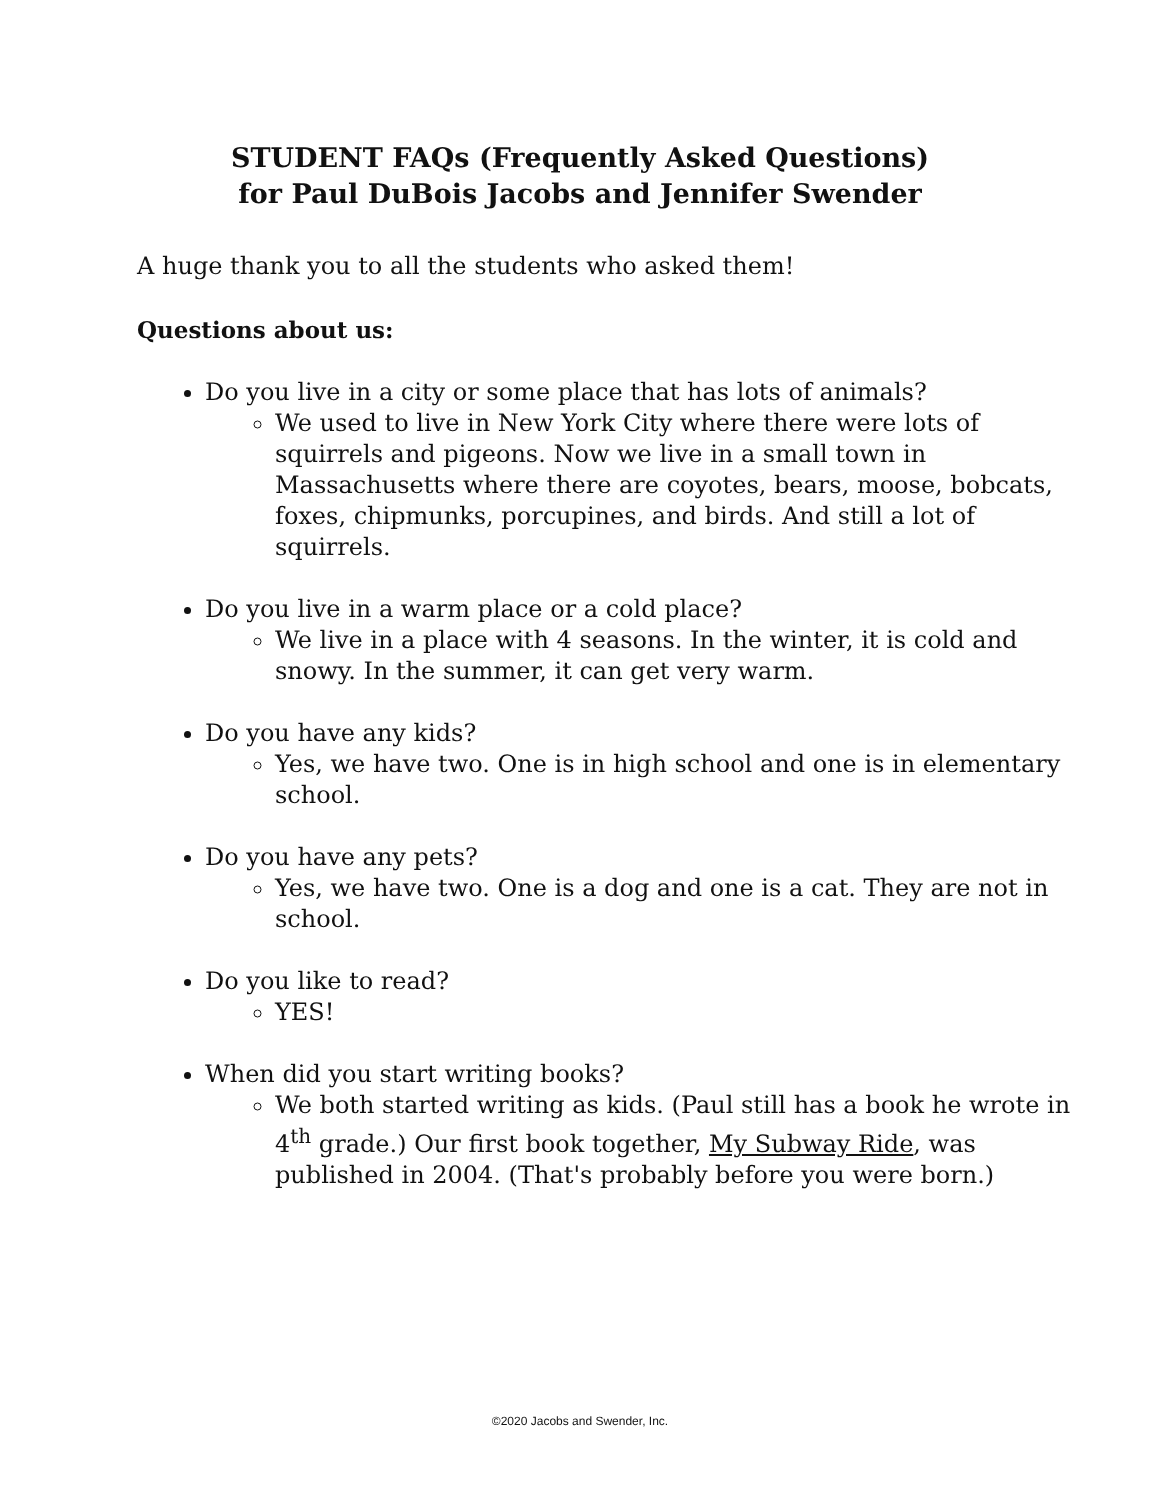STUDENT FAQs (Frequently Asked Questions)
for Paul DuBois Jacobs and Jennifer Swender
A huge thank you to all the students who asked them!
Questions about us:
Do you live in a city or some place that has lots of animals?
We used to live in New York City where there were lots of squirrels and pigeons. Now we live in a small town in Massachusetts where there are coyotes, bears, moose, bobcats, foxes, chipmunks, porcupines, and birds. And still a lot of squirrels.
Do you live in a warm place or a cold place?
We live in a place with 4 seasons. In the winter, it is cold and snowy. In the summer, it can get very warm.
Do you have any kids?
Yes, we have two. One is in high school and one is in elementary school.
Do you have any pets?
Yes, we have two. One is a dog and one is a cat. They are not in school.
Do you like to read?
YES!
When did you start writing books?
We both started writing as kids. (Paul still has a book he wrote in 4<sup>th</sup> grade.) Our first book together, My Subway Ride, was published in 2004. (That's probably before you were born.)
©2020 Jacobs and Swender, Inc.